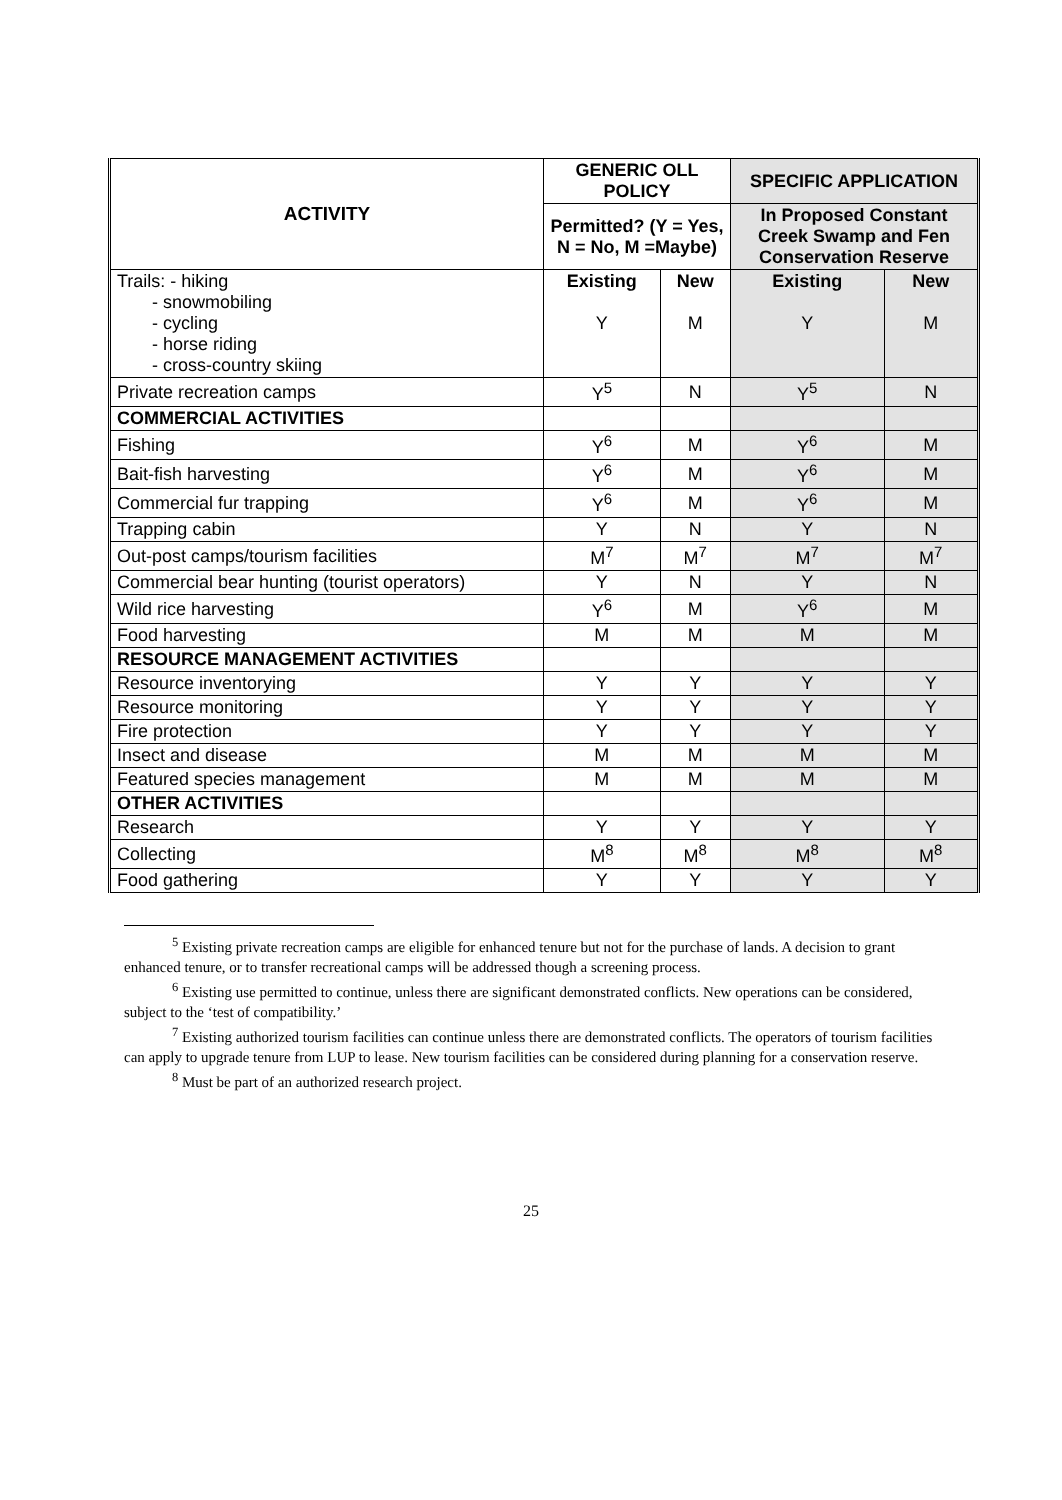| ACTIVITY | GENERIC OLL POLICY | | SPECIFIC APPLICATION | |
| --- | --- | --- | --- | --- |
| | Permitted? (Y = Yes, N = No, M =Maybe) | | In Proposed Constant Creek Swamp and Fen Conservation Reserve | |
| Trails: - hiking - snowmobiling - cycling - horse riding - cross-country skiing | Existing Y | New M | Existing Y | New M |
| Private recreation camps | Y<sup>5</sup> | N | Y<sup>5</sup> | N |
| COMMERCIAL ACTIVITIES | | | | |
| Fishing | Y<sup>6</sup> | M | Y<sup>6</sup> | M |
| Bait-fish harvesting | Y<sup>6</sup> | M | Y<sup>6</sup> | M |
| Commercial fur trapping | Y<sup>6</sup> | M | Y<sup>6</sup> | M |
| Trapping cabin | Y | N | Y | N |
| Out-post camps/tourism facilities | M<sup>7</sup> | M<sup>7</sup> | M<sup>7</sup> | M<sup>7</sup> |
| Commercial bear hunting (tourist operators) | Y | N | Y | N |
| Wild rice harvesting | Y<sup>6</sup> | M | Y<sup>6</sup> | M |
| Food harvesting | M | M | M | M |
| RESOURCE MANAGEMENT ACTIVITIES | | | | |
| Resource inventorying | Y | Y | Y | Y |
| Resource monitoring | Y | Y | Y | Y |
| Fire protection | Y | Y | Y | Y |
| Insect and disease | M | M | M | M |
| Featured species management | M | M | M | M |
| OTHER ACTIVITIES | | | | |
| Research | Y | Y | Y | Y |
| Collecting | M<sup>8</sup> | M<sup>8</sup> | M<sup>8</sup> | M<sup>8</sup> |
| Food gathering | Y | Y | Y | Y |
<sup>5</sup> Existing private recreation camps are eligible for enhanced tenure but not for the purchase of lands. A decision to grant enhanced tenure, or to transfer recreational camps will be addressed though a screening process.
<sup>6</sup> Existing use permitted to continue, unless there are significant demonstrated conflicts. New operations can be considered, subject to the ‘test of compatibility.’
<sup>7</sup> Existing authorized tourism facilities can continue unless there are demonstrated conflicts. The operators of tourism facilities can apply to upgrade tenure from LUP to lease. New tourism facilities can be considered during planning for a conservation reserve.
<sup>8</sup> Must be part of an authorized research project.
25